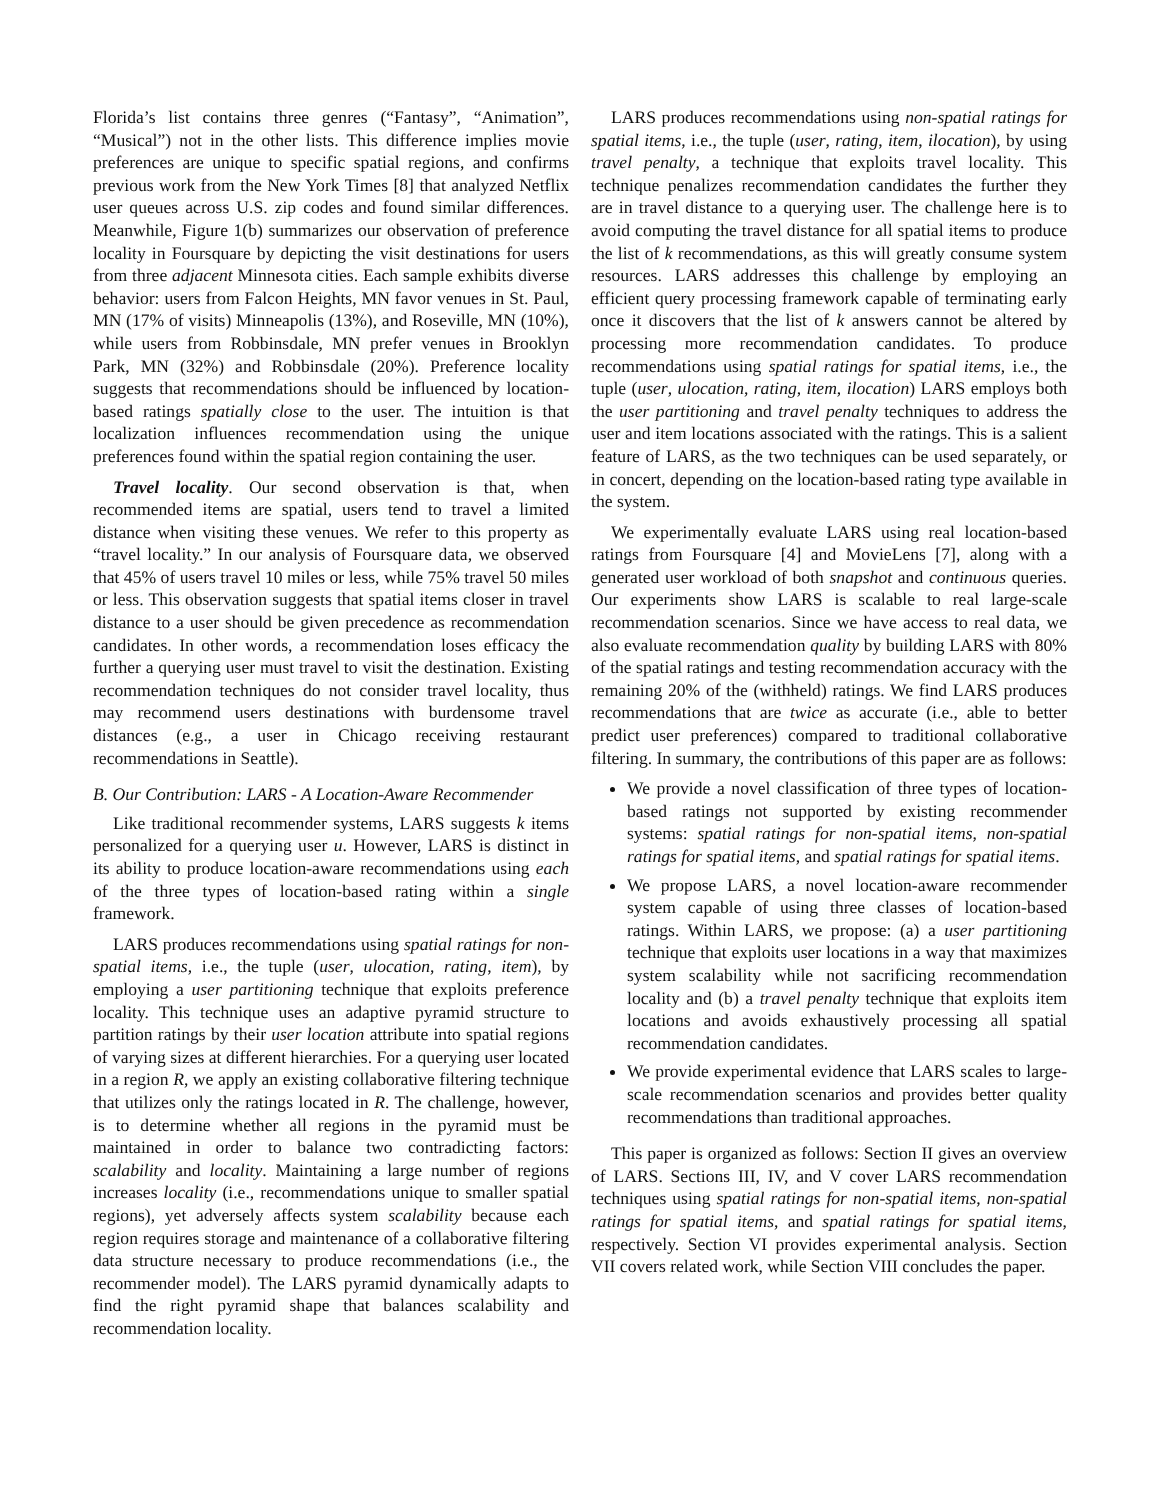Florida’s list contains three genres (“Fantasy”, “Animation”, “Musical”) not in the other lists. This difference implies movie preferences are unique to specific spatial regions, and confirms previous work from the New York Times [8] that analyzed Netflix user queues across U.S. zip codes and found similar differences. Meanwhile, Figure 1(b) summarizes our observation of preference locality in Foursquare by depicting the visit destinations for users from three adjacent Minnesota cities. Each sample exhibits diverse behavior: users from Falcon Heights, MN favor venues in St. Paul, MN (17% of visits) Minneapolis (13%), and Roseville, MN (10%), while users from Robbinsdale, MN prefer venues in Brooklyn Park, MN (32%) and Robbinsdale (20%). Preference locality suggests that recommendations should be influenced by location-based ratings spatially close to the user. The intuition is that localization influences recommendation using the unique preferences found within the spatial region containing the user.
Travel locality. Our second observation is that, when recommended items are spatial, users tend to travel a limited distance when visiting these venues. We refer to this property as “travel locality.” In our analysis of Foursquare data, we observed that 45% of users travel 10 miles or less, while 75% travel 50 miles or less. This observation suggests that spatial items closer in travel distance to a user should be given precedence as recommendation candidates. In other words, a recommendation loses efficacy the further a querying user must travel to visit the destination. Existing recommendation techniques do not consider travel locality, thus may recommend users destinations with burdensome travel distances (e.g., a user in Chicago receiving restaurant recommendations in Seattle).
B. Our Contribution: LARS - A Location-Aware Recommender
Like traditional recommender systems, LARS suggests k items personalized for a querying user u. However, LARS is distinct in its ability to produce location-aware recommendations using each of the three types of location-based rating within a single framework.
LARS produces recommendations using spatial ratings for non-spatial items, i.e., the tuple (user, ulocation, rating, item), by employing a user partitioning technique that exploits preference locality. This technique uses an adaptive pyramid structure to partition ratings by their user location attribute into spatial regions of varying sizes at different hierarchies. For a querying user located in a region R, we apply an existing collaborative filtering technique that utilizes only the ratings located in R. The challenge, however, is to determine whether all regions in the pyramid must be maintained in order to balance two contradicting factors: scalability and locality. Maintaining a large number of regions increases locality (i.e., recommendations unique to smaller spatial regions), yet adversely affects system scalability because each region requires storage and maintenance of a collaborative filtering data structure necessary to produce recommendations (i.e., the recommender model). The LARS pyramid dynamically adapts to find the right pyramid shape that balances scalability and recommendation locality.
LARS produces recommendations using non-spatial ratings for spatial items, i.e., the tuple (user, rating, item, ilocation), by using travel penalty, a technique that exploits travel locality. This technique penalizes recommendation candidates the further they are in travel distance to a querying user. The challenge here is to avoid computing the travel distance for all spatial items to produce the list of k recommendations, as this will greatly consume system resources. LARS addresses this challenge by employing an efficient query processing framework capable of terminating early once it discovers that the list of k answers cannot be altered by processing more recommendation candidates. To produce recommendations using spatial ratings for spatial items, i.e., the tuple (user, ulocation, rating, item, ilocation) LARS employs both the user partitioning and travel penalty techniques to address the user and item locations associated with the ratings. This is a salient feature of LARS, as the two techniques can be used separately, or in concert, depending on the location-based rating type available in the system.
We experimentally evaluate LARS using real location-based ratings from Foursquare [4] and MovieLens [7], along with a generated user workload of both snapshot and continuous queries. Our experiments show LARS is scalable to real large-scale recommendation scenarios. Since we have access to real data, we also evaluate recommendation quality by building LARS with 80% of the spatial ratings and testing recommendation accuracy with the remaining 20% of the (withheld) ratings. We find LARS produces recommendations that are twice as accurate (i.e., able to better predict user preferences) compared to traditional collaborative filtering. In summary, the contributions of this paper are as follows:
We provide a novel classification of three types of location-based ratings not supported by existing recommender systems: spatial ratings for non-spatial items, non-spatial ratings for spatial items, and spatial ratings for spatial items.
We propose LARS, a novel location-aware recommender system capable of using three classes of location-based ratings. Within LARS, we propose: (a) a user partitioning technique that exploits user locations in a way that maximizes system scalability while not sacrificing recommendation locality and (b) a travel penalty technique that exploits item locations and avoids exhaustively processing all spatial recommendation candidates.
We provide experimental evidence that LARS scales to large-scale recommendation scenarios and provides better quality recommendations than traditional approaches.
This paper is organized as follows: Section II gives an overview of LARS. Sections III, IV, and V cover LARS recommendation techniques using spatial ratings for non-spatial items, non-spatial ratings for spatial items, and spatial ratings for spatial items, respectively. Section VI provides experimental analysis. Section VII covers related work, while Section VIII concludes the paper.